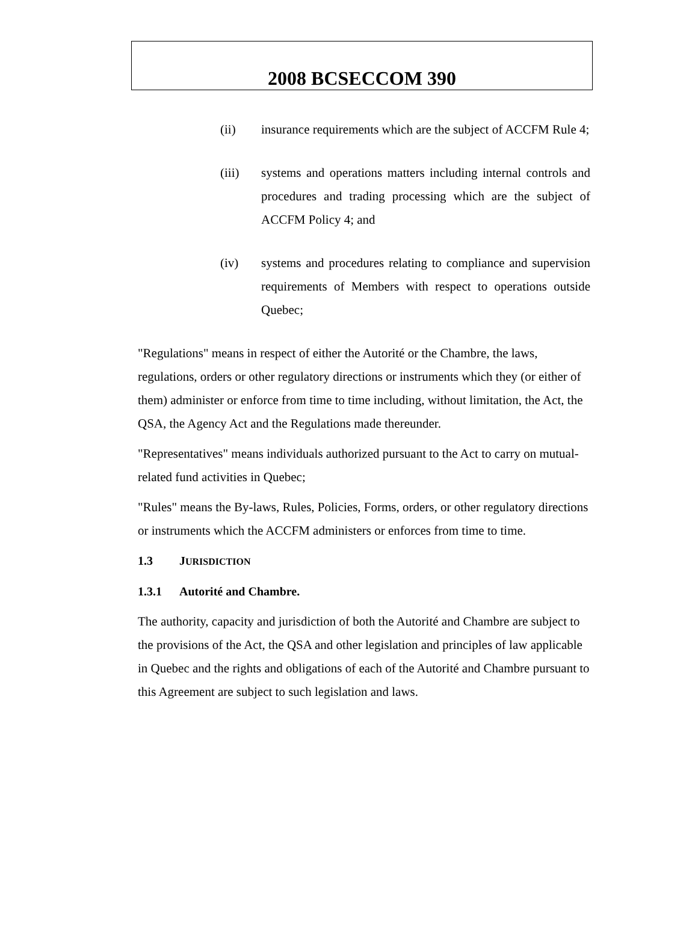2008 BCSECCOM 390
(ii) insurance requirements which are the subject of ACCFM Rule 4;
(iii) systems and operations matters including internal controls and procedures and trading processing which are the subject of ACCFM Policy 4; and
(iv) systems and procedures relating to compliance and supervision requirements of Members with respect to operations outside Quebec;
"Regulations" means in respect of either the Autorité or the Chambre, the laws, regulations, orders or other regulatory directions or instruments which they (or either of them) administer or enforce from time to time including, without limitation, the Act, the QSA, the Agency Act and the Regulations made thereunder.
"Representatives" means individuals authorized pursuant to the Act to carry on mutual-related fund activities in Quebec;
"Rules" means the By-laws, Rules, Policies, Forms, orders, or other regulatory directions or instruments which the ACCFM administers or enforces from time to time.
1.3 JURISDICTION
1.3.1 Autorité and Chambre.
The authority, capacity and jurisdiction of both the Autorité and Chambre are subject to the provisions of the Act, the QSA and other legislation and principles of law applicable in Quebec and the rights and obligations of each of the Autorité and Chambre pursuant to this Agreement are subject to such legislation and laws.